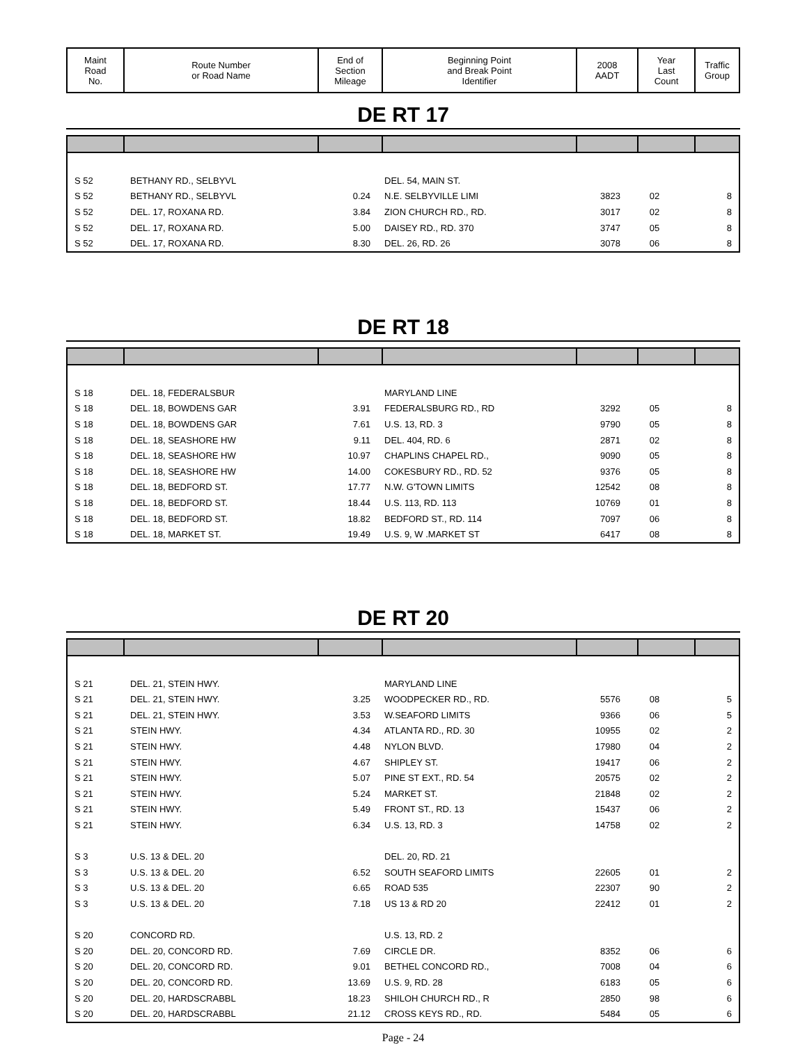| Maint Road No. | Route Number or Road Name | End of Section Mileage | Beginning Point and Break Point Identifier | 2008 AADT | Year Last Count | Traffic Group |
DE RT 17
| S 52 | BETHANY RD., SELBYVL | | DEL. 54, MAIN ST. | | | |
| S 52 | BETHANY RD., SELBYVL | 0.24 | N.E. SELBYVILLE LIMI | 3823 | 02 | 8 |
| S 52 | DEL. 17, ROXANA RD. | 3.84 | ZION CHURCH RD., RD. | 3017 | 02 | 8 |
| S 52 | DEL. 17, ROXANA RD. | 5.00 | DAISEY RD., RD. 370 | 3747 | 05 | 8 |
| S 52 | DEL. 17, ROXANA RD. | 8.30 | DEL. 26, RD. 26 | 3078 | 06 | 8 |
DE RT 18
| S 18 | DEL. 18, FEDERALSBUR | | MARYLAND LINE | | | |
| S 18 | DEL. 18, BOWDENS GAR | 3.91 | FEDERALSBURG RD., RD | 3292 | 05 | 8 |
| S 18 | DEL. 18, BOWDENS GAR | 7.61 | U.S. 13, RD. 3 | 9790 | 05 | 8 |
| S 18 | DEL. 18, SEASHORE HW | 9.11 | DEL. 404, RD. 6 | 2871 | 02 | 8 |
| S 18 | DEL. 18, SEASHORE HW | 10.97 | CHAPLINS CHAPEL RD., | 9090 | 05 | 8 |
| S 18 | DEL. 18, SEASHORE HW | 14.00 | COKESBURY RD., RD. 52 | 9376 | 05 | 8 |
| S 18 | DEL. 18, BEDFORD ST. | 17.77 | N.W. G'TOWN LIMITS | 12542 | 08 | 8 |
| S 18 | DEL. 18, BEDFORD ST. | 18.44 | U.S. 113, RD. 113 | 10769 | 01 | 8 |
| S 18 | DEL. 18, BEDFORD ST. | 18.82 | BEDFORD ST., RD. 114 | 7097 | 06 | 8 |
| S 18 | DEL. 18, MARKET ST. | 19.49 | U.S. 9, W .MARKET ST | 6417 | 08 | 8 |
DE RT 20
| S 21 | DEL. 21, STEIN HWY. | | MARYLAND LINE | | | |
| S 21 | DEL. 21, STEIN HWY. | 3.25 | WOODPECKER RD., RD. | 5576 | 08 | 5 |
| S 21 | DEL. 21, STEIN HWY. | 3.53 | W.SEAFORD LIMITS | 9366 | 06 | 5 |
| S 21 | STEIN HWY. | 4.34 | ATLANTA RD., RD. 30 | 10955 | 02 | 2 |
| S 21 | STEIN HWY. | 4.48 | NYLON BLVD. | 17980 | 04 | 2 |
| S 21 | STEIN HWY. | 4.67 | SHIPLEY ST. | 19417 | 06 | 2 |
| S 21 | STEIN HWY. | 5.07 | PINE ST EXT., RD. 54 | 20575 | 02 | 2 |
| S 21 | STEIN HWY. | 5.24 | MARKET ST. | 21848 | 02 | 2 |
| S 21 | STEIN HWY. | 5.49 | FRONT ST., RD. 13 | 15437 | 06 | 2 |
| S 21 | STEIN HWY. | 6.34 | U.S. 13, RD. 3 | 14758 | 02 | 2 |
| S 3 | U.S. 13 & DEL. 20 | | DEL. 20, RD. 21 | | | |
| S 3 | U.S. 13 & DEL. 20 | 6.52 | SOUTH SEAFORD LIMITS | 22605 | 01 | 2 |
| S 3 | U.S. 13 & DEL. 20 | 6.65 | ROAD 535 | 22307 | 90 | 2 |
| S 3 | U.S. 13 & DEL. 20 | 7.18 | US 13 & RD 20 | 22412 | 01 | 2 |
| S 20 | CONCORD RD. | | U.S. 13, RD. 2 | | | |
| S 20 | DEL. 20, CONCORD RD. | 7.69 | CIRCLE DR. | 8352 | 06 | 6 |
| S 20 | DEL. 20, CONCORD RD. | 9.01 | BETHEL CONCORD RD., | 7008 | 04 | 6 |
| S 20 | DEL. 20, CONCORD RD. | 13.69 | U.S. 9, RD. 28 | 6183 | 05 | 6 |
| S 20 | DEL. 20, HARDSCRABBL | 18.23 | SHILOH CHURCH RD., R | 2850 | 98 | 6 |
| S 20 | DEL. 20, HARDSCRABBL | 21.12 | CROSS KEYS RD., RD. | 5484 | 05 | 6 |
Page - 24